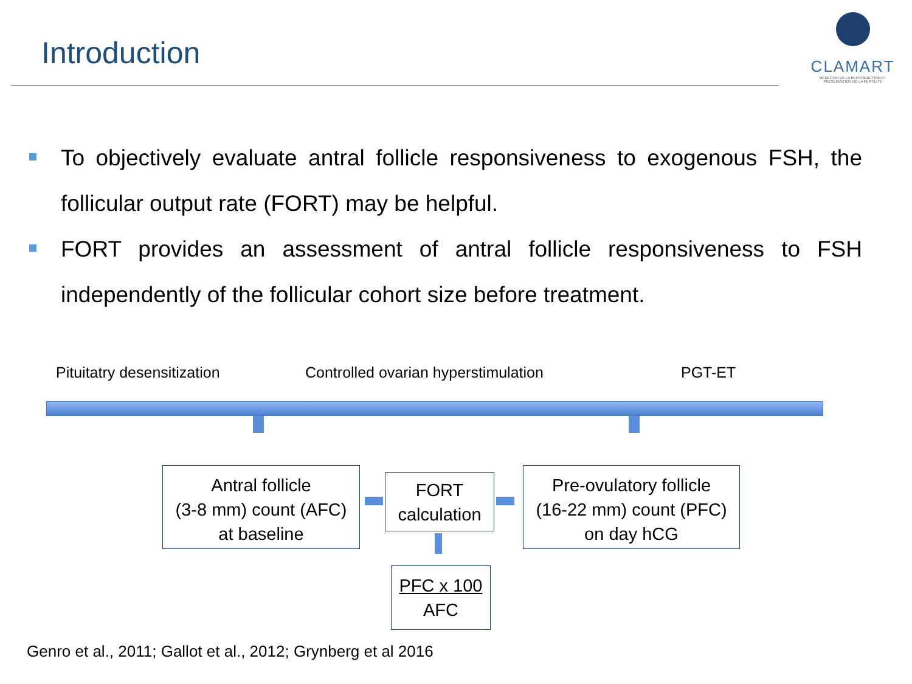Introduction
CLAMART
MÉDECINE DE LA REPRODUCTION ET PRÉSERVATION DE LA FERTILITÉ
To objectively evaluate antral follicle responsiveness to exogenous FSH, the follicular output rate (FORT) may be helpful.
FORT provides an assessment of antral follicle responsiveness to FSH independently of the follicular cohort size before treatment.
Pituitatry desensitization
Controlled ovarian hyperstimulation
PGT-ET
Antral follicle
(3-8 mm) count (AFC)
at baseline
FORT
calculation
Pre-ovulatory follicle
(16-22 mm) count (PFC)
on day hCG
PFC x 100
AFC
Genro et al., 2011; Gallot et al., 2012; Grynberg et al 2016